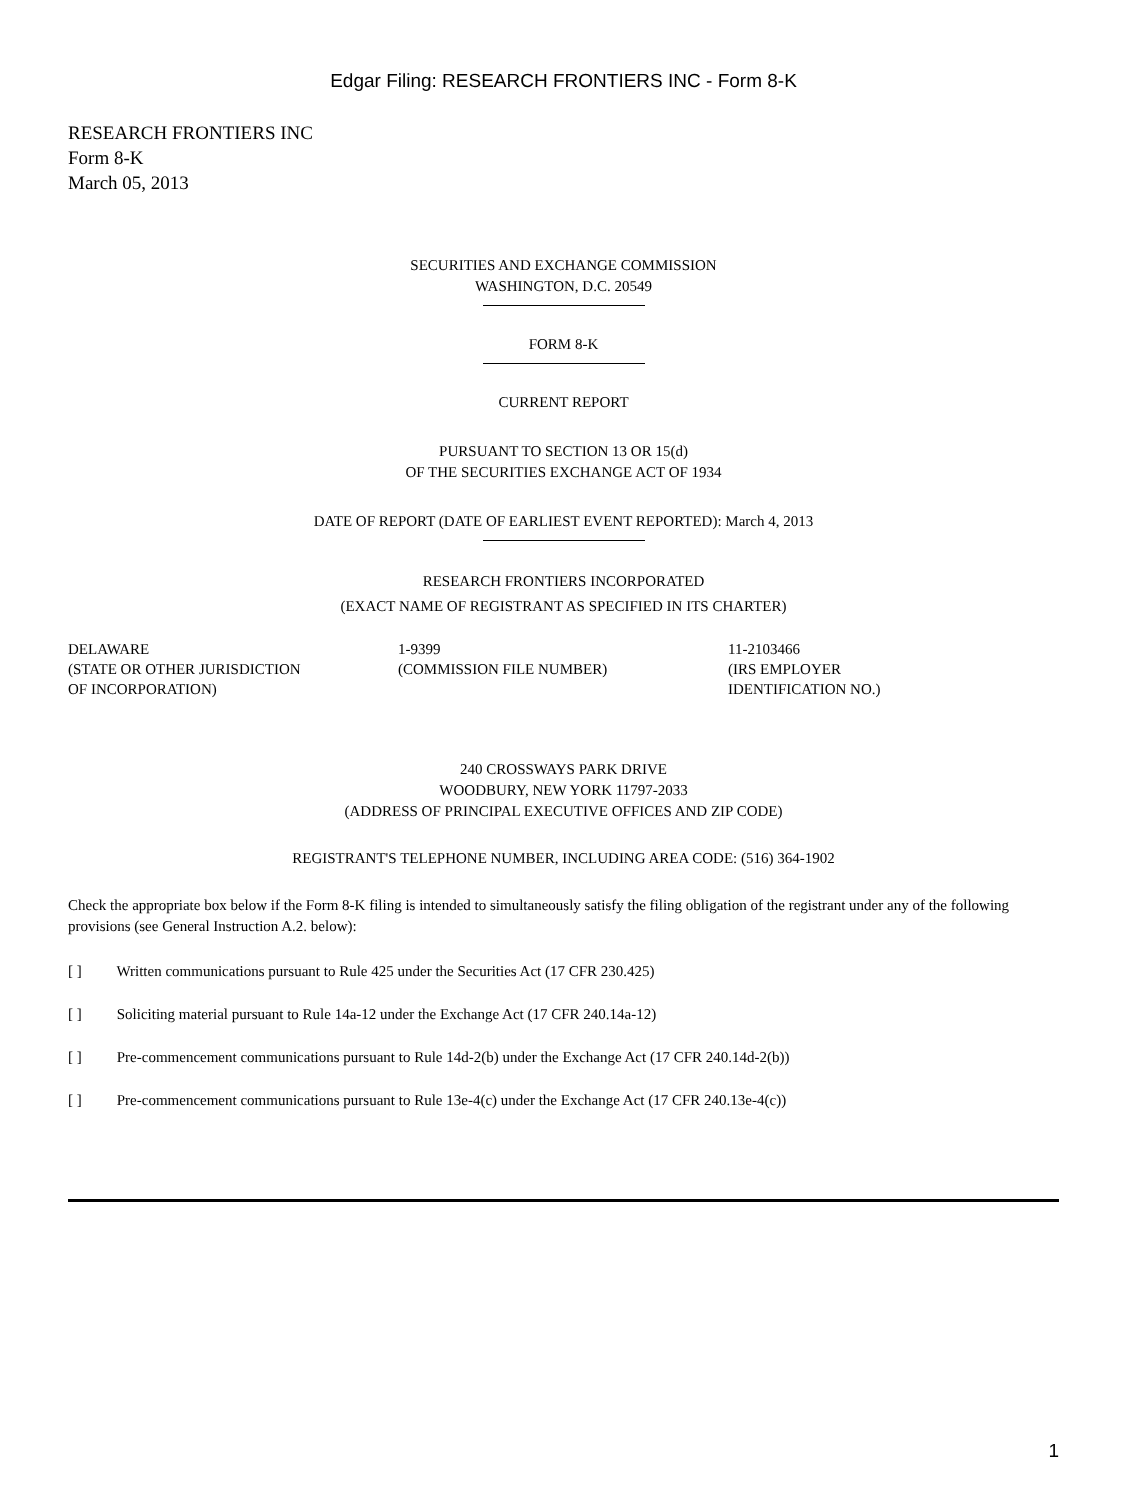Edgar Filing: RESEARCH FRONTIERS INC - Form 8-K
RESEARCH FRONTIERS INC
Form 8-K
March 05, 2013
SECURITIES AND EXCHANGE COMMISSION
WASHINGTON, D.C. 20549
FORM 8-K
CURRENT REPORT
PURSUANT TO SECTION 13 OR 15(d)
OF THE SECURITIES EXCHANGE ACT OF 1934
DATE OF REPORT (DATE OF EARLIEST EVENT REPORTED): March 4, 2013
RESEARCH FRONTIERS INCORPORATED
(EXACT NAME OF REGISTRANT AS SPECIFIED IN ITS CHARTER)
| DELAWARE (STATE OR OTHER JURISDICTION OF INCORPORATION) | 1-9399 (COMMISSION FILE NUMBER) | 11-2103466 (IRS EMPLOYER IDENTIFICATION NO.) |
240 CROSSWAYS PARK DRIVE
WOODBURY, NEW YORK 11797-2033
(ADDRESS OF PRINCIPAL EXECUTIVE OFFICES AND ZIP CODE)
REGISTRANT'S TELEPHONE NUMBER, INCLUDING AREA CODE: (516) 364-1902
Check the appropriate box below if the Form 8-K filing is intended to simultaneously satisfy the filing obligation of the registrant under any of the following provisions (see General Instruction A.2. below):
[ ] Written communications pursuant to Rule 425 under the Securities Act (17 CFR 230.425)
[ ] Soliciting material pursuant to Rule 14a-12 under the Exchange Act (17 CFR 240.14a-12)
[ ] Pre-commencement communications pursuant to Rule 14d-2(b) under the Exchange Act (17 CFR 240.14d-2(b))
[ ] Pre-commencement communications pursuant to Rule 13e-4(c) under the Exchange Act (17 CFR 240.13e-4(c))
1